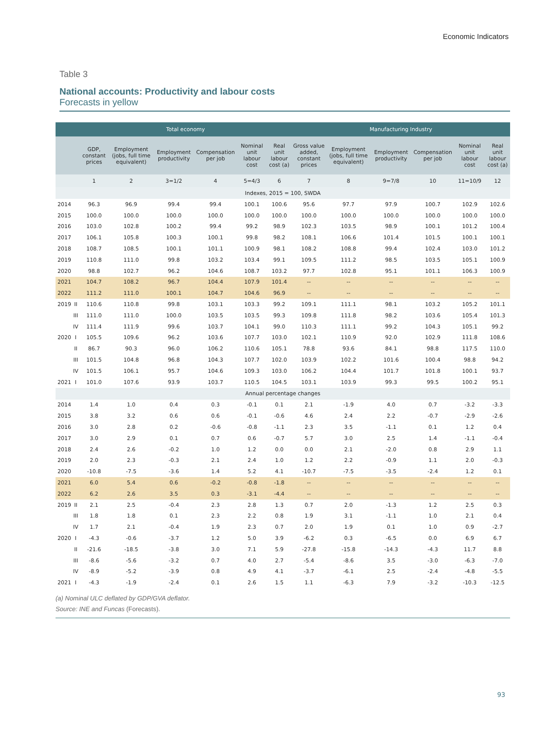Economic Indicators
Table 3
National accounts: Productivity and labour costs
Forecasts in yellow
| | | Total economy | | | | | | Manufacturing Industry | | | | | |
| --- | --- | --- | --- | --- | --- | --- | --- | --- | --- | --- | --- | --- | --- |
| | | GDP, constant prices | Employment (jobs, full time equivalent) | Employment productivity | Compensation per job | Nominal unit labour cost | Real unit labour cost (a) | Gross value added, constant prices | Employment (jobs, full time equivalent) | Employment productivity | Compensation per job | Nominal unit labour cost | Real unit labour cost (a) |
| | | 1 | 2 | 3=1/2 | 4 | 5=4/3 | 6 | 7 | 8 | 9=7/8 | 10 | 11=10/9 | 12 |
| Indexes, 2015 = 100, SWDA | | | | | | | | | | | | | |
| 2014 | | 96.3 | 96.9 | 99.4 | 99.4 | 100.1 | 100.6 | 95.6 | 97.7 | 97.9 | 100.7 | 102.9 | 102.6 |
| 2015 | | 100.0 | 100.0 | 100.0 | 100.0 | 100.0 | 100.0 | 100.0 | 100.0 | 100.0 | 100.0 | 100.0 | 100.0 |
| 2016 | | 103.0 | 102.8 | 100.2 | 99.4 | 99.2 | 98.9 | 102.3 | 103.5 | 98.9 | 100.1 | 101.2 | 100.4 |
| 2017 | | 106.1 | 105.8 | 100.3 | 100.1 | 99.8 | 98.2 | 108.1 | 106.6 | 101.4 | 101.5 | 100.1 | 100.1 |
| 2018 | | 108.7 | 108.5 | 100.1 | 101.1 | 100.9 | 98.1 | 108.2 | 108.8 | 99.4 | 102.4 | 103.0 | 101.2 |
| 2019 | | 110.8 | 111.0 | 99.8 | 103.2 | 103.4 | 99.1 | 109.5 | 111.2 | 98.5 | 103.5 | 105.1 | 100.9 |
| 2020 | | 98.8 | 102.7 | 96.2 | 104.6 | 108.7 | 103.2 | 97.7 | 102.8 | 95.1 | 101.1 | 106.3 | 100.9 |
| 2021 | | 104.7 | 108.2 | 96.7 | 104.4 | 107.9 | 101.4 | -- | -- | -- | -- | -- | -- |
| 2022 | | 111.2 | 111.0 | 100.1 | 104.7 | 104.6 | 96.9 | -- | -- | -- | -- | -- | -- |
| 2019 | II | 110.6 | 110.8 | 99.8 | 103.1 | 103.3 | 99.2 | 109.1 | 111.1 | 98.1 | 103.2 | 105.2 | 101.1 |
| | III | 111.0 | 111.0 | 100.0 | 103.5 | 103.5 | 99.3 | 109.8 | 111.8 | 98.2 | 103.6 | 105.4 | 101.3 |
| | IV | 111.4 | 111.9 | 99.6 | 103.7 | 104.1 | 99.0 | 110.3 | 111.1 | 99.2 | 104.3 | 105.1 | 99.2 |
| 2020 | I | 105.5 | 109.6 | 96.2 | 103.6 | 107.7 | 103.0 | 102.1 | 110.9 | 92.0 | 102.9 | 111.8 | 108.6 |
| | II | 86.7 | 90.3 | 96.0 | 106.2 | 110.6 | 105.1 | 78.8 | 93.6 | 84.1 | 98.8 | 117.5 | 110.0 |
| | III | 101.5 | 104.8 | 96.8 | 104.3 | 107.7 | 102.0 | 103.9 | 102.2 | 101.6 | 100.4 | 98.8 | 94.2 |
| | IV | 101.5 | 106.1 | 95.7 | 104.6 | 109.3 | 103.0 | 106.2 | 104.4 | 101.7 | 101.8 | 100.1 | 93.7 |
| 2021 | I | 101.0 | 107.6 | 93.9 | 103.7 | 110.5 | 104.5 | 103.1 | 103.9 | 99.3 | 99.5 | 100.2 | 95.1 |
| Annual percentage changes | | | | | | | | | | | | | |
| 2014 | | 1.4 | 1.0 | 0.4 | 0.3 | -0.1 | 0.1 | 2.1 | -1.9 | 4.0 | 0.7 | -3.2 | -3.3 |
| 2015 | | 3.8 | 3.2 | 0.6 | 0.6 | -0.1 | -0.6 | 4.6 | 2.4 | 2.2 | -0.7 | -2.9 | -2.6 |
| 2016 | | 3.0 | 2.8 | 0.2 | -0.6 | -0.8 | -1.1 | 2.3 | 3.5 | -1.1 | 0.1 | 1.2 | 0.4 |
| 2017 | | 3.0 | 2.9 | 0.1 | 0.7 | 0.6 | -0.7 | 5.7 | 3.0 | 2.5 | 1.4 | -1.1 | -0.4 |
| 2018 | | 2.4 | 2.6 | -0.2 | 1.0 | 1.2 | 0.0 | 0.0 | 2.1 | -2.0 | 0.8 | 2.9 | 1.1 |
| 2019 | | 2.0 | 2.3 | -0.3 | 2.1 | 2.4 | 1.0 | 1.2 | 2.2 | -0.9 | 1.1 | 2.0 | -0.3 |
| 2020 | | -10.8 | -7.5 | -3.6 | 1.4 | 5.2 | 4.1 | -10.7 | -7.5 | -3.5 | -2.4 | 1.2 | 0.1 |
| 2021 | | 6.0 | 5.4 | 0.6 | -0.2 | -0.8 | -1.8 | -- | -- | -- | -- | -- | -- |
| 2022 | | 6.2 | 2.6 | 3.5 | 0.3 | -3.1 | -4.4 | -- | -- | -- | -- | -- | -- |
| 2019 | II | 2.1 | 2.5 | -0.4 | 2.3 | 2.8 | 1.3 | 0.7 | 2.0 | -1.3 | 1.2 | 2.5 | 0.3 |
| | III | 1.8 | 1.8 | 0.1 | 2.3 | 2.2 | 0.8 | 1.9 | 3.1 | -1.1 | 1.0 | 2.1 | 0.4 |
| | IV | 1.7 | 2.1 | -0.4 | 1.9 | 2.3 | 0.7 | 2.0 | 1.9 | 0.1 | 1.0 | 0.9 | -2.7 |
| 2020 | I | -4.3 | -0.6 | -3.7 | 1.2 | 5.0 | 3.9 | -6.2 | 0.3 | -6.5 | 0.0 | 6.9 | 6.7 |
| | II | -21.6 | -18.5 | -3.8 | 3.0 | 7.1 | 5.9 | -27.8 | -15.8 | -14.3 | -4.3 | 11.7 | 8.8 |
| | III | -8.6 | -5.6 | -3.2 | 0.7 | 4.0 | 2.7 | -5.4 | -8.6 | 3.5 | -3.0 | -6.3 | -7.0 |
| | IV | -8.9 | -5.2 | -3.9 | 0.8 | 4.9 | 4.1 | -3.7 | -6.1 | 2.5 | -2.4 | -4.8 | -5.5 |
| 2021 | I | -4.3 | -1.9 | -2.4 | 0.1 | 2.6 | 1.5 | 1.1 | -6.3 | 7.9 | -3.2 | -10.3 | -12.5 |
(a) Nominal ULC deflated by GDP/GVA deflator.
Source: INE and Funcas (Forecasts).
93